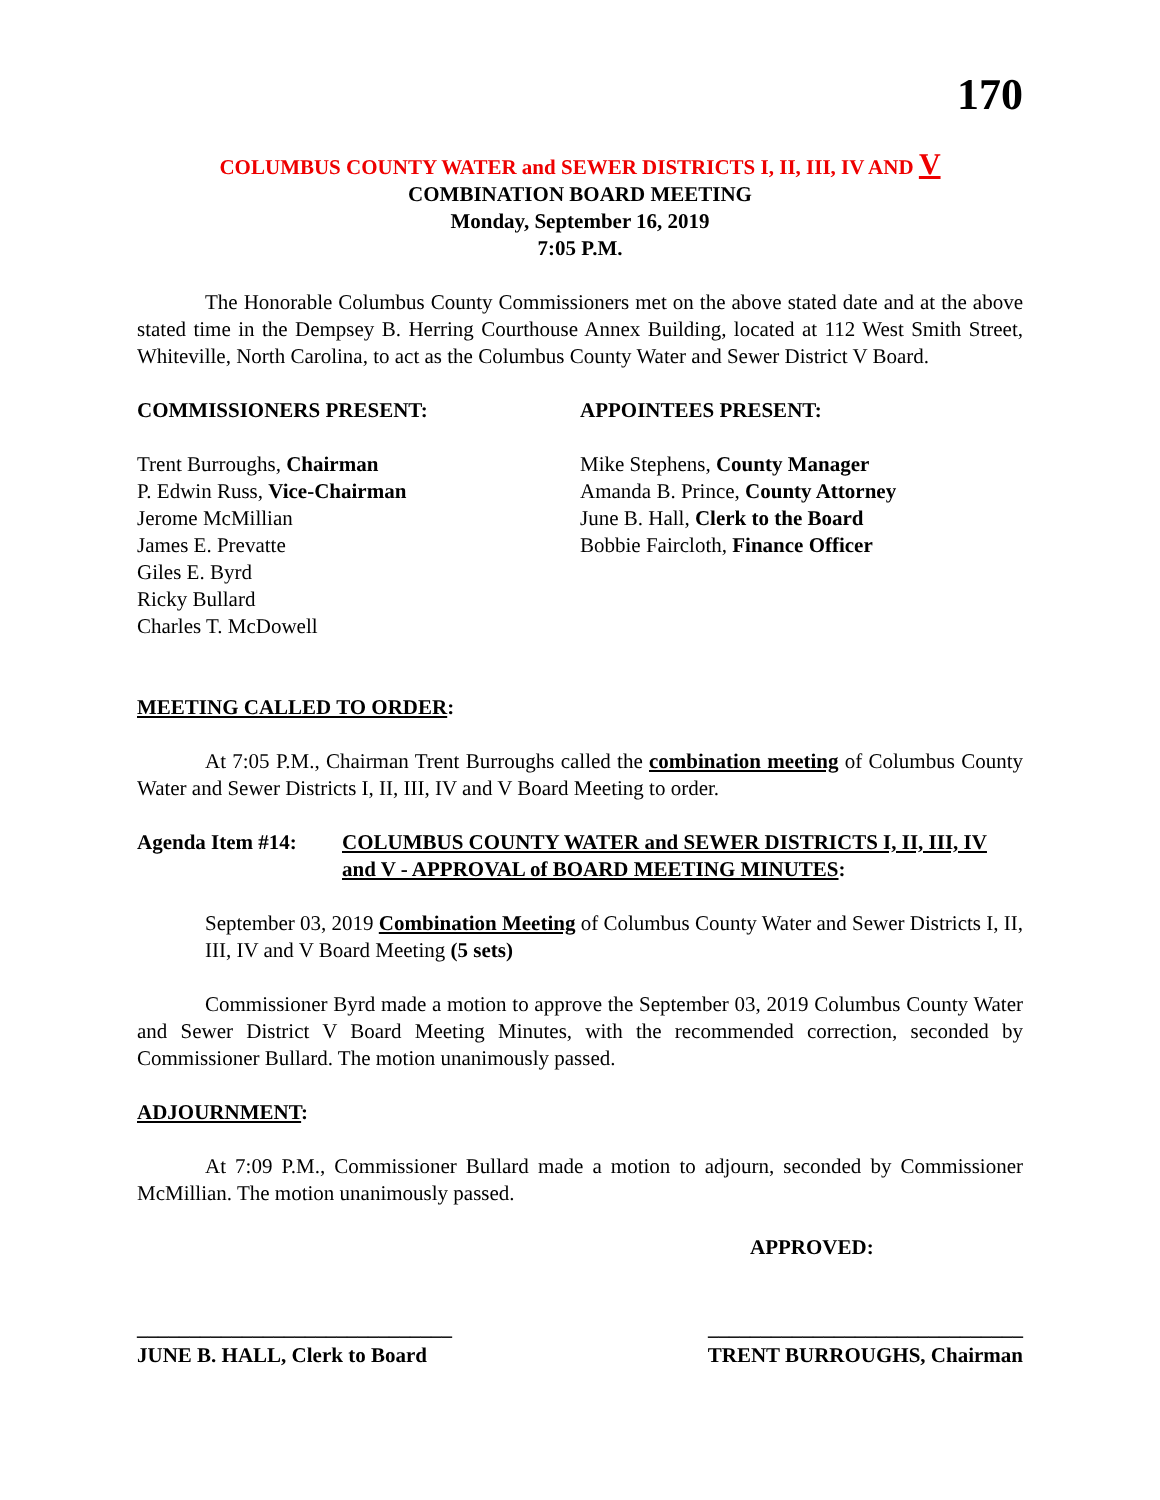170
COLUMBUS COUNTY WATER and SEWER DISTRICTS I, II, III, IV AND V
COMBINATION BOARD MEETING
Monday, September 16, 2019
7:05 P.M.
The Honorable Columbus County Commissioners met on the above stated date and at the above stated time in the Dempsey B. Herring Courthouse Annex Building, located at 112 West Smith Street, Whiteville, North Carolina, to act as the Columbus County Water and Sewer District V Board.
COMMISSIONERS PRESENT:
Trent Burroughs, Chairman
P. Edwin Russ, Vice-Chairman
Jerome McMillian
James E. Prevatte
Giles E. Byrd
Ricky Bullard
Charles T. McDowell
APPOINTEES PRESENT:
Mike Stephens, County Manager
Amanda B. Prince, County Attorney
June B. Hall, Clerk to the Board
Bobbie Faircloth, Finance Officer
MEETING CALLED TO ORDER:
At 7:05 P.M., Chairman Trent Burroughs called the combination meeting of Columbus County Water and Sewer Districts I, II, III, IV and V Board Meeting to order.
Agenda Item #14: COLUMBUS COUNTY WATER and SEWER DISTRICTS I, II, III, IV and V - APPROVAL of BOARD MEETING MINUTES:
September 03, 2019 Combination Meeting of Columbus County Water and Sewer Districts I, II, III, IV and V Board Meeting (5 sets)
Commissioner Byrd made a motion to approve the September 03, 2019 Columbus County Water and Sewer District V Board Meeting Minutes, with the recommended correction, seconded by Commissioner Bullard. The motion unanimously passed.
ADJOURNMENT:
At 7:09 P.M., Commissioner Bullard made a motion to adjourn, seconded by Commissioner McMillian. The motion unanimously passed.
APPROVED:
______________________________ ______________________________
JUNE B. HALL, Clerk to Board TRENT BURROUGHS, Chairman